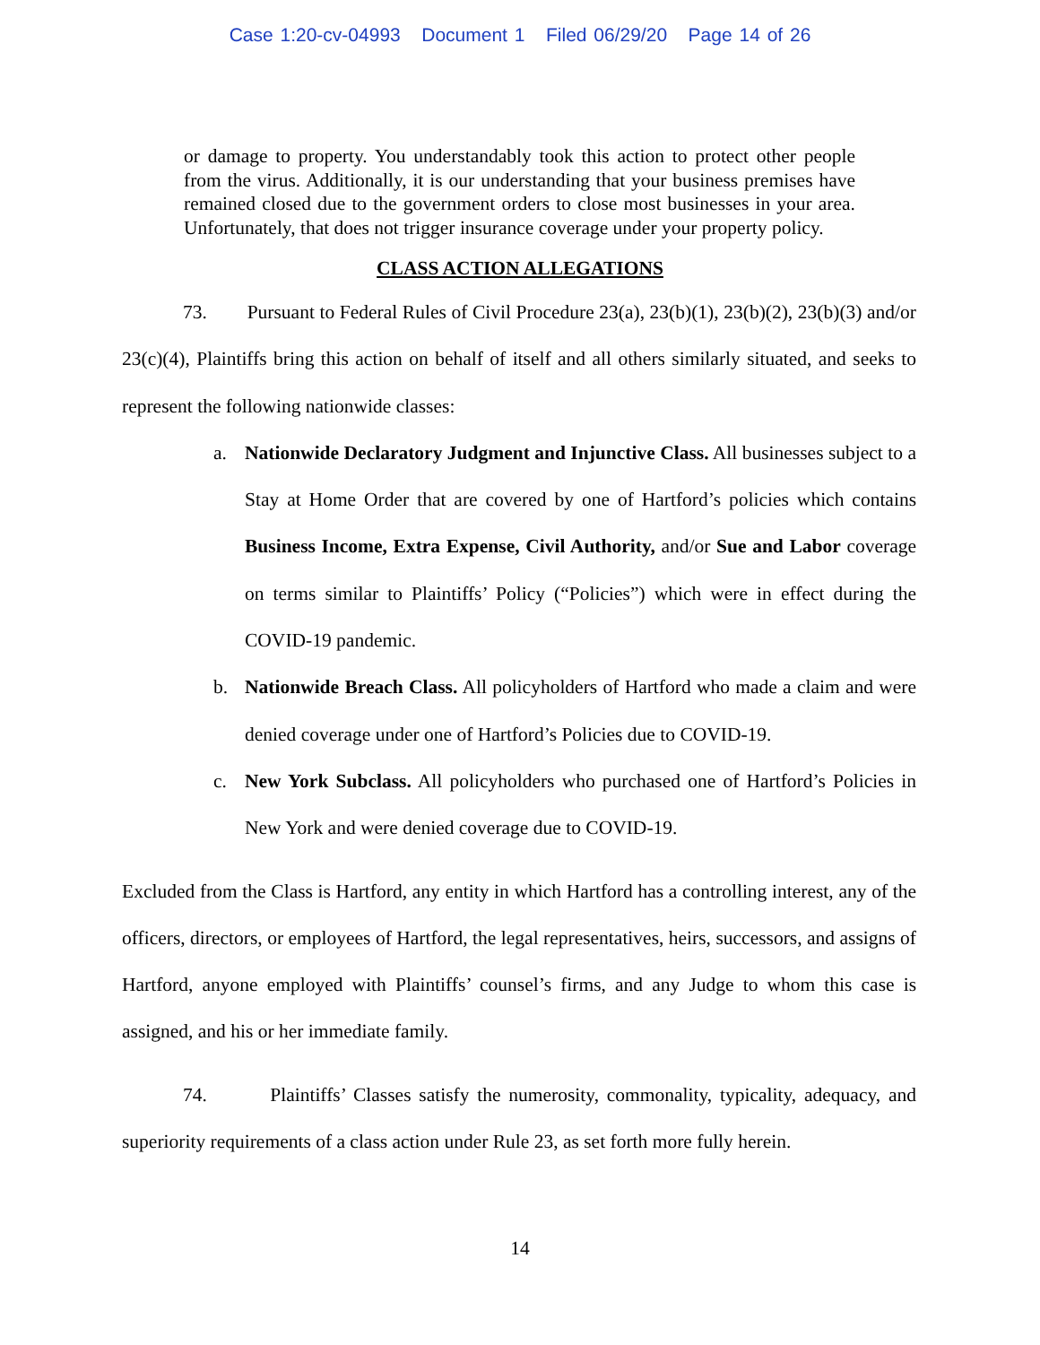Case 1:20-cv-04993 Document 1 Filed 06/29/20 Page 14 of 26
or damage to property. You understandably took this action to protect other people from the virus. Additionally, it is our understanding that your business premises have remained closed due to the government orders to close most businesses in your area. Unfortunately, that does not trigger insurance coverage under your property policy.
CLASS ACTION ALLEGATIONS
73. Pursuant to Federal Rules of Civil Procedure 23(a), 23(b)(1), 23(b)(2), 23(b)(3) and/or 23(c)(4), Plaintiffs bring this action on behalf of itself and all others similarly situated, and seeks to represent the following nationwide classes:
a. Nationwide Declaratory Judgment and Injunctive Class. All businesses subject to a Stay at Home Order that are covered by one of Hartford’s policies which contains Business Income, Extra Expense, Civil Authority, and/or Sue and Labor coverage on terms similar to Plaintiffs’ Policy (“Policies”) which were in effect during the COVID-19 pandemic.
b. Nationwide Breach Class. All policyholders of Hartford who made a claim and were denied coverage under one of Hartford’s Policies due to COVID-19.
c. New York Subclass. All policyholders who purchased one of Hartford’s Policies in New York and were denied coverage due to COVID-19.
Excluded from the Class is Hartford, any entity in which Hartford has a controlling interest, any of the officers, directors, or employees of Hartford, the legal representatives, heirs, successors, and assigns of Hartford, anyone employed with Plaintiffs’ counsel’s firms, and any Judge to whom this case is assigned, and his or her immediate family.
74. Plaintiffs’ Classes satisfy the numerosity, commonality, typicality, adequacy, and superiority requirements of a class action under Rule 23, as set forth more fully herein.
14